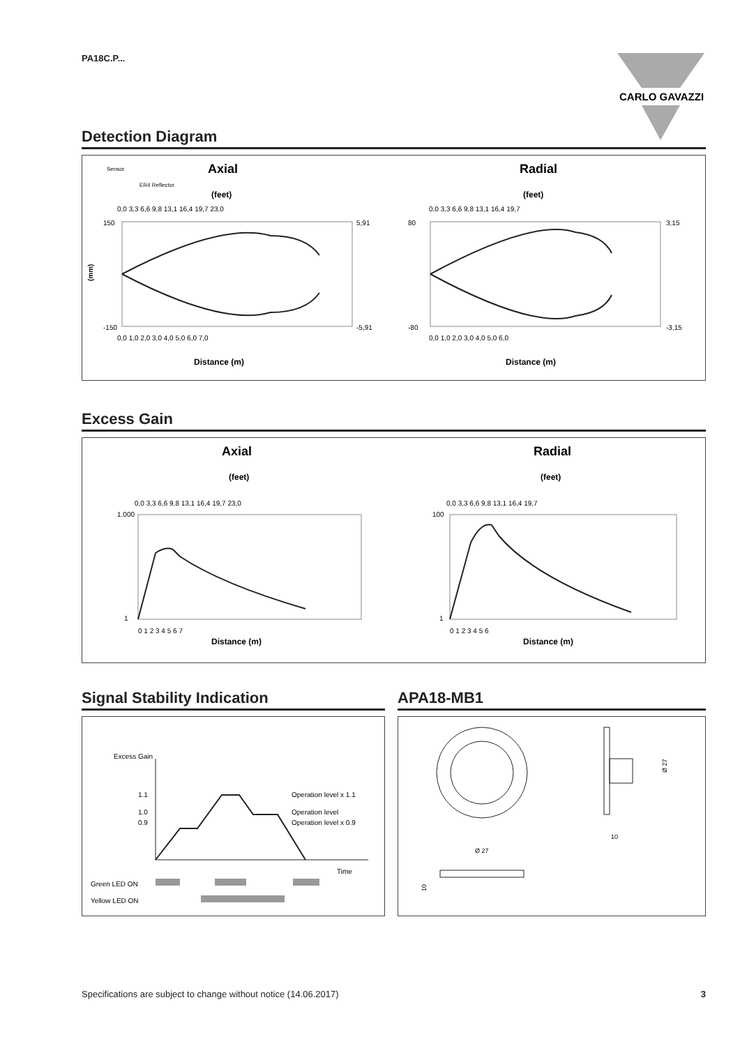PA18C.P...
CARLO GAVAZZI
Detection Diagram
Sensor
ER4 Reflector
Axial
(feet)
0,0 3,3 6,6 9,8 13,1 16,4 19,7 23,0
(mm)
150
-150
5,91
-5,91
0,0 1,0 2,0 3,0 4,0 5,0 6,0 7,0
Distance (m)
Radial
(feet)
0,0 3,3 6,6 9,8 13,1 16,4 19,7
80
-80
3,15
-3,15
0,0 1,0 2,0 3,0 4,0 5,0 6,0
Distance (m)
Excess Gain
Axial
(feet)
0,0 3,3 6,6 9,8 13,1 16,4 19,7 23,0
1.000
1
0 1 2 3 4 5 6 7
Distance (m)
Radial
(feet)
0,0 3,3 6,6 9,8 13,1 16,4 19,7
100
1
0 1 2 3 4 5 6
Distance (m)
Signal Stability Indication
Excess Gain
1.1
1.0
0.9
Operation level x 1.1
Operation level
Operation level x 0.9
Time
Green LED ON
Yellow LED ON
APA18-MB1
10
Ø 27
Ø 27
10
Specifications are subject to change without notice (14.06.2017) 3